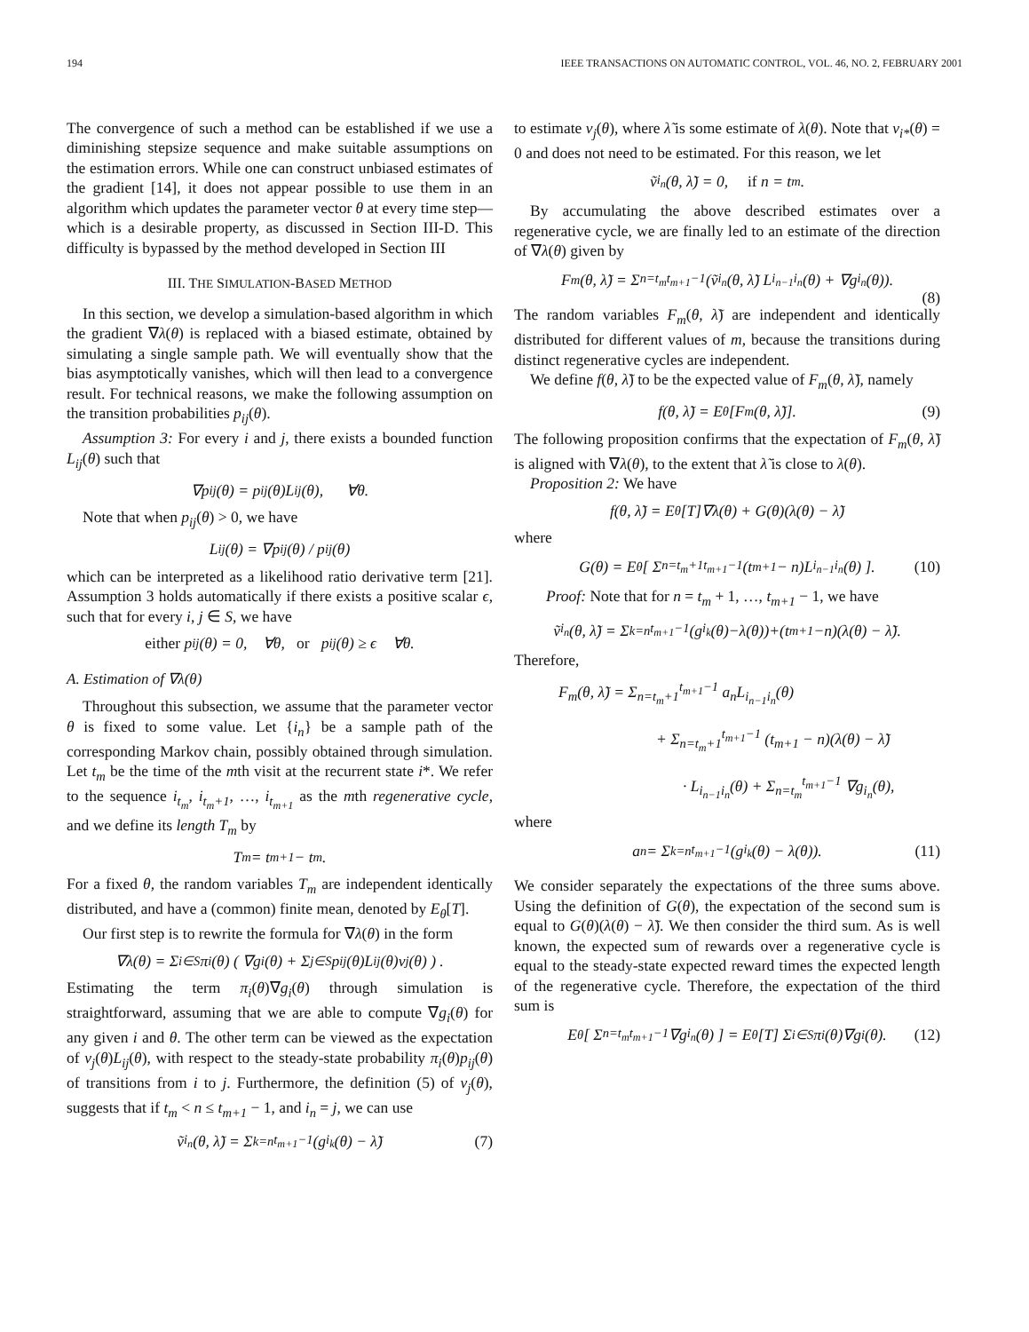194 IEEE TRANSACTIONS ON AUTOMATIC CONTROL, VOL. 46, NO. 2, FEBRUARY 2001
The convergence of such a method can be established if we use a diminishing stepsize sequence and make suitable assumptions on the estimation errors. While one can construct unbiased estimates of the gradient [14], it does not appear possible to use them in an algorithm which updates the parameter vector θ at every time step—which is a desirable property, as discussed in Section III-D. This difficulty is bypassed by the method developed in Section III
III. THE SIMULATION-BASED METHOD
In this section, we develop a simulation-based algorithm in which the gradient ∇λ(θ) is replaced with a biased estimate, obtained by simulating a single sample path. We will eventually show that the bias asymptotically vanishes, which will then lead to a convergence result. For technical reasons, we make the following assumption on the transition probabilities p<sub>ij</sub>(θ).
Assumption 3: For every i and j, there exists a bounded function L<sub>ij</sub>(θ) such that
∇p<sub>ij</sub>(θ) = p<sub>ij</sub>(θ)L<sub>ij</sub>(θ), ∀θ.
Note that when p<sub>ij</sub>(θ) > 0, we have
L<sub>ij</sub>(θ) = ∇p<sub>ij</sub>(θ) / p<sub>ij</sub>(θ)
which can be interpreted as a likelihood ratio derivative term [21]. Assumption 3 holds automatically if there exists a positive scalar ϵ, such that for every i, j ∈ S, we have
either p<sub>ij</sub>(θ) = 0, ∀θ, or p<sub>ij</sub>(θ) ≥ ϵ ∀θ.
A. Estimation of ∇λ(θ)
Throughout this subsection, we assume that the parameter vector θ is fixed to some value. Let {i<sub>n</sub>} be a sample path of the corresponding Markov chain, possibly obtained through simulation. Let t<sub>m</sub> be the time of the mth visit at the recurrent state i*. We refer to the sequence i<sub>t<sub>m</sub></sub>, i<sub>t<sub>m</sub>+1</sub>, …, i<sub>t<sub>m+1</sub></sub> as the mth regenerative cycle, and we define its length T<sub>m</sub> by
T<sub>m</sub> = t<sub>m+1</sub> − t<sub>m</sub>.
For a fixed θ, the random variables T<sub>m</sub> are independent identically distributed, and have a (common) finite mean, denoted by E<sub>θ</sub>[T].
Our first step is to rewrite the formula for ∇λ(θ) in the form
∇λ(θ) = Σ<sub>i∈S</sub> π<sub>i</sub>(θ) ( ∇g<sub>i</sub>(θ) + Σ<sub>j∈S</sub> p<sub>ij</sub>(θ)L<sub>ij</sub>(θ)v<sub>j</sub>(θ) ) .
Estimating the term π<sub>i</sub>(θ)∇g<sub>i</sub>(θ) through simulation is straightforward, assuming that we are able to compute ∇g<sub>i</sub>(θ) for any given i and θ. The other term can be viewed as the expectation of v<sub>j</sub>(θ)L<sub>ij</sub>(θ), with respect to the steady-state probability π<sub>i</sub>(θ)p<sub>ij</sub>(θ) of transitions from i to j. Furthermore, the definition (5) of v<sub>j</sub>(θ), suggests that if t<sub>m</sub> < n ≤ t<sub>m+1</sub> − 1, and i<sub>n</sub> = j, we can use
ṽ<sub>i<sub>n</sub></sub>(θ, λ̃) = Σ<sub>k=n</sub><sup>t<sub>m+1</sub>−1</sup> (g<sub>i<sub>k</sub></sub>(θ) − λ̃) (7)
to estimate v<sub>j</sub>(θ), where λ̃ is some estimate of λ(θ). Note that v<sub>i*</sub>(θ) = 0 and does not need to be estimated. For this reason, we let
ṽ<sub>i<sub>n</sub></sub>(θ, λ̃) = 0, if n = t<sub>m</sub>.
By accumulating the above described estimates over a regenerative cycle, we are finally led to an estimate of the direction of ∇λ(θ) given by
F<sub>m</sub>(θ, λ̃) = Σ<sub>n=t<sub>m</sub></sub><sup>t<sub>m+1</sub>−1</sup> (ṽ<sub>i<sub>n</sub></sub>(θ, λ̃) L<sub>i<sub>n−1</sub>i<sub>n</sub></sub>(θ) + ∇g<sub>i<sub>n</sub></sub>(θ)).
(8)
The random variables F<sub>m</sub>(θ, λ̃) are independent and identically distributed for different values of m, because the transitions during distinct regenerative cycles are independent.
We define f(θ, λ̃) to be the expected value of F<sub>m</sub>(θ, λ̃), namely
f(θ, λ̃) = E<sub>θ</sub>[F<sub>m</sub>(θ, λ̃)]. (9)
The following proposition confirms that the expectation of F<sub>m</sub>(θ, λ̃) is aligned with ∇λ(θ), to the extent that λ̃ is close to λ(θ).
Proposition 2: We have
f(θ, λ̃) = E<sub>θ</sub>[T]∇λ(θ) + G(θ)(λ(θ) − λ̃)
where
G(θ) = E<sub>θ</sub>[ Σ<sub>n=t<sub>m</sub>+1</sub><sup>t<sub>m+1</sub>−1</sup> (t<sub>m+1</sub> − n)L<sub>i<sub>n−1</sub>i<sub>n</sub></sub>(θ) ]. (10)
Proof: Note that for n = t<sub>m</sub> + 1, …, t<sub>m+1</sub> − 1, we have
ṽ<sub>i<sub>n</sub></sub>(θ, λ̃) = Σ<sub>k=n</sub><sup>t<sub>m+1</sub>−1</sup> (g<sub>i<sub>k</sub></sub>(θ)−λ(θ))+(t<sub>m+1</sub>−n)(λ(θ) − λ̃).
Therefore,
F<sub>m</sub>(θ, λ̃) = Σ<sub>n=t<sub>m</sub>+1</sub><sup>t<sub>m+1</sub>−1</sup> a<sub>n</sub>L<sub>i<sub>n−1</sub>i<sub>n</sub></sub>(θ)
+ Σ<sub>n=t<sub>m</sub>+1</sub><sup>t<sub>m+1</sub>−1</sup> (t<sub>m+1</sub> − n)(λ(θ) − λ̃)
· L<sub>i<sub>n−1</sub>i<sub>n</sub></sub>(θ) + Σ<sub>n=t<sub>m</sub></sub><sup>t<sub>m+1</sub>−1</sup> ∇g<sub>i<sub>n</sub></sub>(θ),
where
a<sub>n</sub> = Σ<sub>k=n</sub><sup>t<sub>m+1</sub>−1</sup> (g<sub>i<sub>k</sub></sub>(θ) − λ(θ)). (11)
We consider separately the expectations of the three sums above. Using the definition of G(θ), the expectation of the second sum is equal to G(θ)(λ(θ) − λ̃). We then consider the third sum. As is well known, the expected sum of rewards over a regenerative cycle is equal to the steady-state expected reward times the expected length of the regenerative cycle. Therefore, the expectation of the third sum is
E<sub>θ</sub>[ Σ<sub>n=t<sub>m</sub></sub><sup>t<sub>m+1</sub>−1</sup> ∇g<sub>i<sub>n</sub></sub>(θ) ] = E<sub>θ</sub>[T] Σ<sub>i∈S</sub> π<sub>i</sub>(θ)∇g<sub>i</sub>(θ). (12)